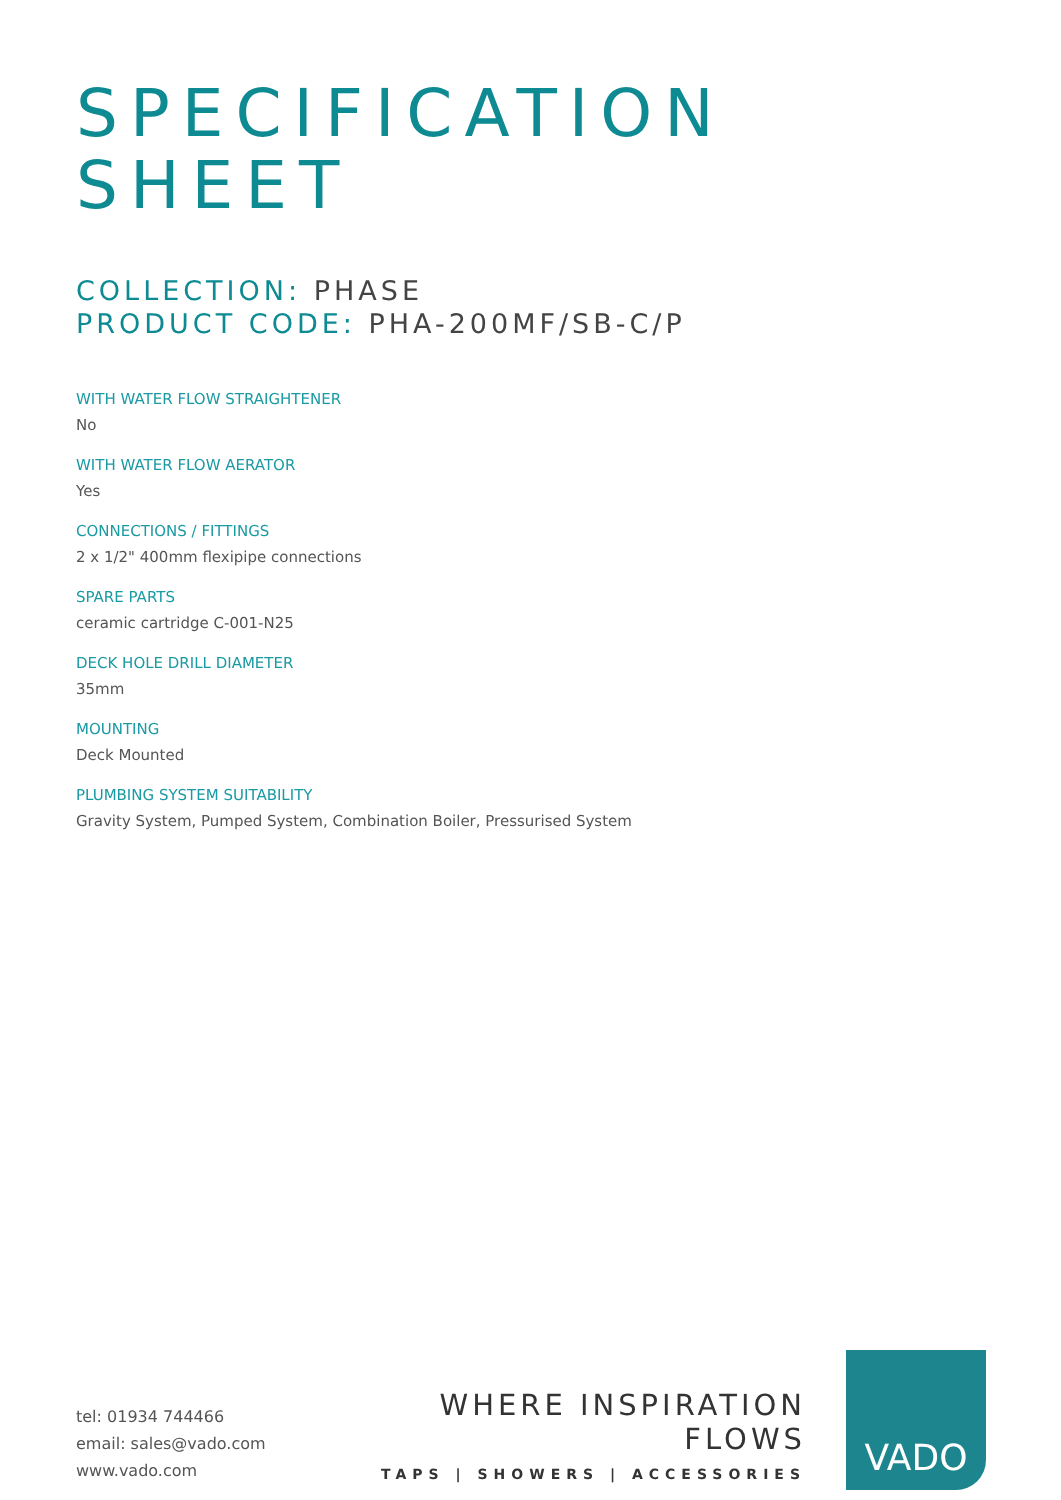SPECIFICATION
SHEET
COLLECTION: PHASE
PRODUCT CODE: PHA-200MF/SB-C/P
WITH WATER FLOW STRAIGHTENER
No
WITH WATER FLOW AERATOR
Yes
CONNECTIONS / FITTINGS
2 x 1/2" 400mm flexipipe connections
SPARE PARTS
ceramic cartridge C-001-N25
DECK HOLE DRILL DIAMETER
35mm
MOUNTING
Deck Mounted
PLUMBING SYSTEM SUITABILITY
Gravity System, Pumped System, Combination Boiler, Pressurised System
tel: 01934 744466
email: sales@vado.com
www.vado.com
WHERE INSPIRATION FLOWS
TAPS | SHOWERS | ACCESSORIES
VADO